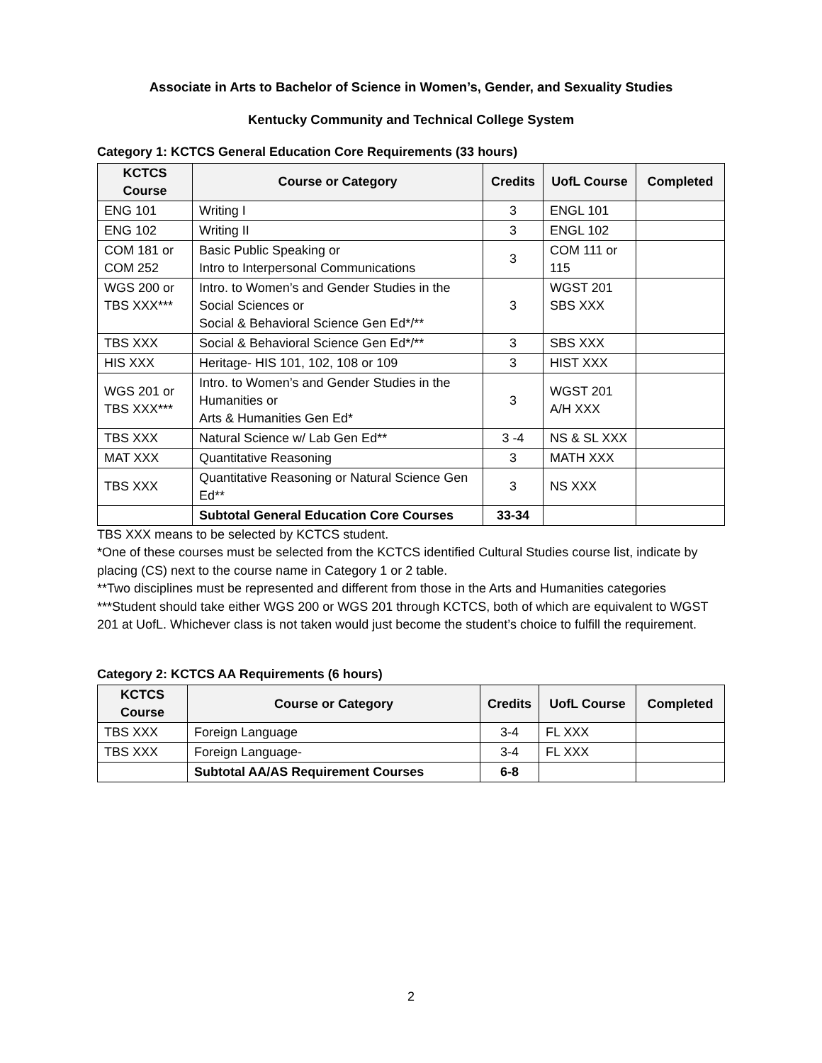Associate in Arts to Bachelor of Science in Women’s, Gender, and Sexuality Studies
Kentucky Community and Technical College System
Category 1: KCTCS General Education Core Requirements (33 hours)
| KCTCS Course | Course or Category | Credits | UofL Course | Completed |
| --- | --- | --- | --- | --- |
| ENG 101 | Writing I | 3 | ENGL 101 | |
| ENG 102 | Writing II | 3 | ENGL 102 | |
| COM 181 or COM 252 | Basic Public Speaking or Intro to Interpersonal Communications | 3 | COM 111 or 115 | |
| WGS 200 or TBS XXX*** | Intro. to Women’s and Gender Studies in the Social Sciences or Social & Behavioral Science Gen Ed*/** | 3 | WGST 201 SBS XXX | |
| TBS XXX | Social & Behavioral Science Gen Ed*/** | 3 | SBS XXX | |
| HIS XXX | Heritage- HIS 101, 102, 108 or 109 | 3 | HIST XXX | |
| WGS 201 or TBS XXX*** | Intro. to Women’s and Gender Studies in the Humanities or Arts & Humanities Gen Ed* | 3 | WGST 201 A/H XXX | |
| TBS XXX | Natural Science w/ Lab Gen Ed** | 3 -4 | NS & SL XXX | |
| MAT XXX | Quantitative Reasoning | 3 | MATH XXX | |
| TBS XXX | Quantitative Reasoning or Natural Science Gen Ed** | 3 | NS XXX | |
| | Subtotal General Education Core Courses | 33-34 | | |
TBS XXX means to be selected by KCTCS student.
*One of these courses must be selected from the KCTCS identified Cultural Studies course list, indicate by placing (CS) next to the course name in Category 1 or 2 table.
**Two disciplines must be represented and different from those in the Arts and Humanities categories
***Student should take either WGS 200 or WGS 201 through KCTCS, both of which are equivalent to WGST 201 at UofL. Whichever class is not taken would just become the student’s choice to fulfill the requirement.
Category 2: KCTCS AA Requirements (6 hours)
| KCTCS Course | Course or Category | Credits | UofL Course | Completed |
| --- | --- | --- | --- | --- |
| TBS XXX | Foreign Language | 3-4 | FL XXX | |
| TBS XXX | Foreign Language- | 3-4 | FL XXX | |
| | Subtotal AA/AS Requirement Courses | 6-8 | | |
2